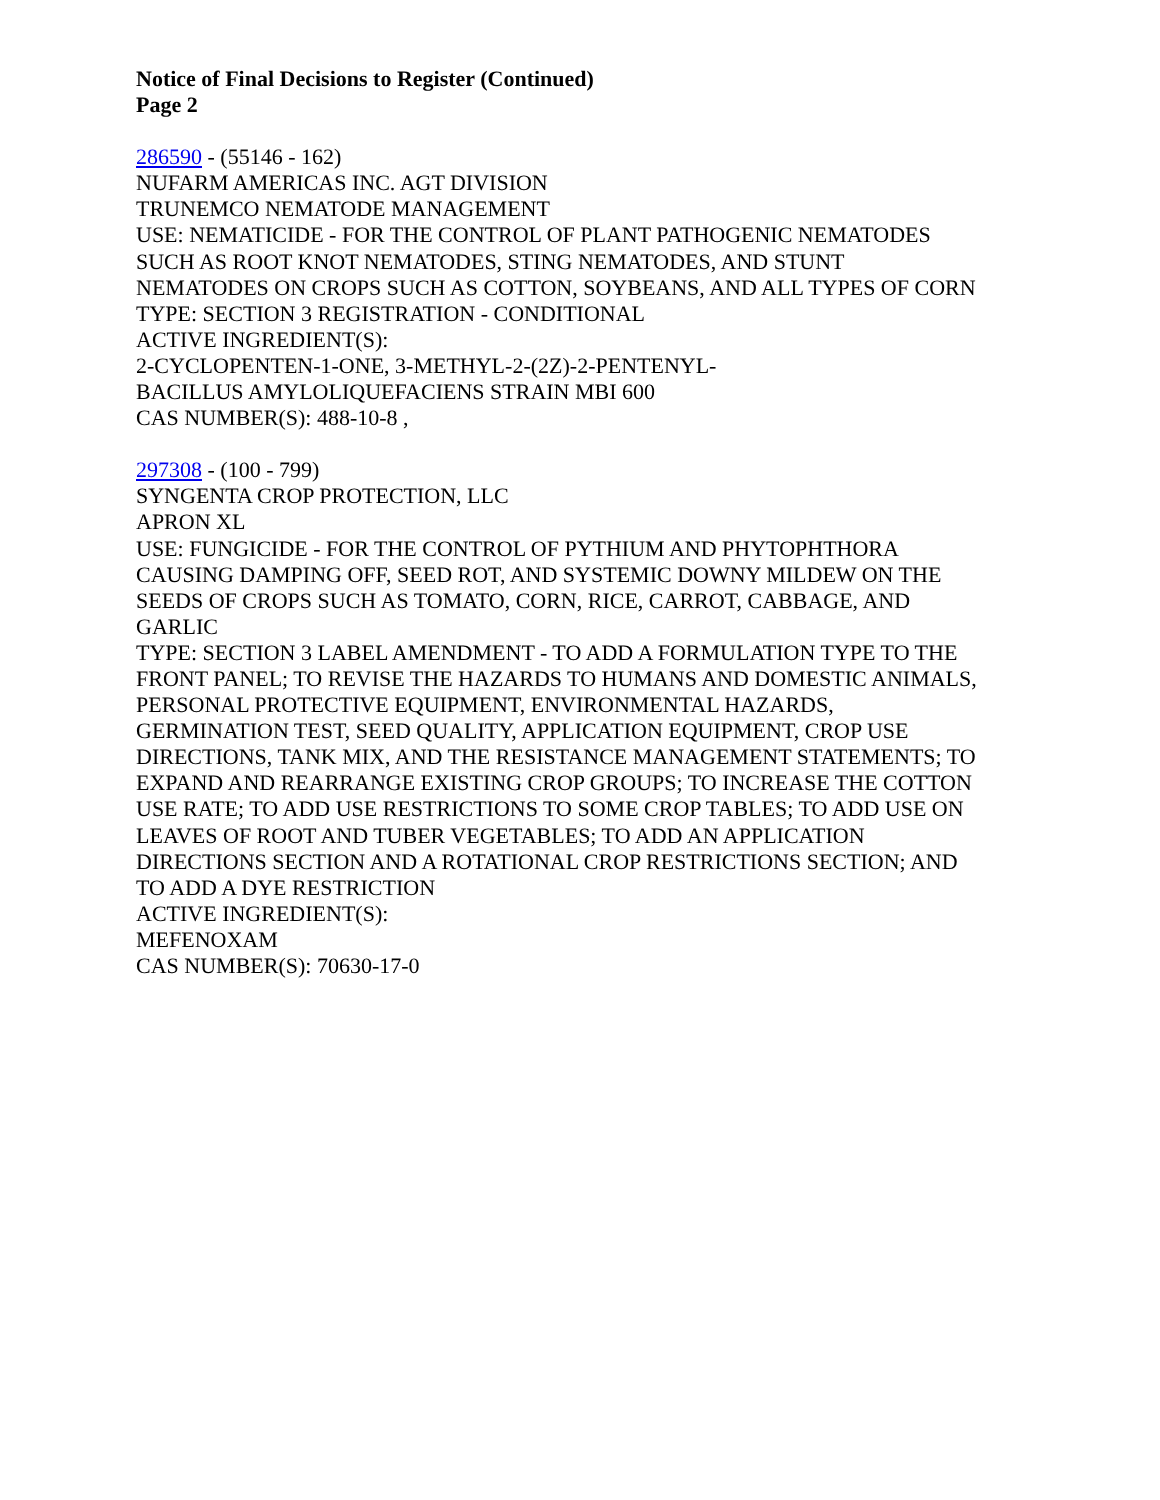Notice of Final Decisions to Register (Continued)
Page 2
286590 - (55146 - 162)
NUFARM AMERICAS INC. AGT DIVISION
TRUNEMCO NEMATODE MANAGEMENT
USE: NEMATICIDE - FOR THE CONTROL OF PLANT PATHOGENIC NEMATODES
SUCH AS ROOT KNOT NEMATODES, STING NEMATODES, AND STUNT
NEMATODES ON CROPS SUCH AS COTTON, SOYBEANS, AND ALL TYPES OF CORN
TYPE: SECTION 3 REGISTRATION - CONDITIONAL
ACTIVE INGREDIENT(S):
2-CYCLOPENTEN-1-ONE, 3-METHYL-2-(2Z)-2-PENTENYL-
BACILLUS AMYLOLIQUEFACIENS STRAIN MBI 600
CAS NUMBER(S): 488-10-8 ,
297308 - (100 - 799)
SYNGENTA CROP PROTECTION, LLC
APRON XL
USE: FUNGICIDE - FOR THE CONTROL OF PYTHIUM AND PHYTOPHTHORA
CAUSING DAMPING OFF, SEED ROT, AND SYSTEMIC DOWNY MILDEW ON THE
SEEDS OF CROPS SUCH AS TOMATO, CORN, RICE, CARROT, CABBAGE, AND
GARLIC
TYPE: SECTION 3 LABEL AMENDMENT - TO ADD A FORMULATION TYPE TO THE
FRONT PANEL; TO REVISE THE HAZARDS TO HUMANS AND DOMESTIC ANIMALS,
PERSONAL PROTECTIVE EQUIPMENT, ENVIRONMENTAL HAZARDS,
GERMINATION TEST, SEED QUALITY, APPLICATION EQUIPMENT, CROP USE
DIRECTIONS, TANK MIX, AND THE RESISTANCE MANAGEMENT STATEMENTS; TO
EXPAND AND REARRANGE EXISTING CROP GROUPS; TO INCREASE THE COTTON
USE RATE; TO ADD USE RESTRICTIONS TO SOME CROP TABLES; TO ADD USE ON
LEAVES OF ROOT AND TUBER VEGETABLES; TO ADD AN APPLICATION
DIRECTIONS SECTION AND A ROTATIONAL CROP RESTRICTIONS SECTION; AND
TO ADD A DYE RESTRICTION
ACTIVE INGREDIENT(S):
MEFENOXAM
CAS NUMBER(S): 70630-17-0